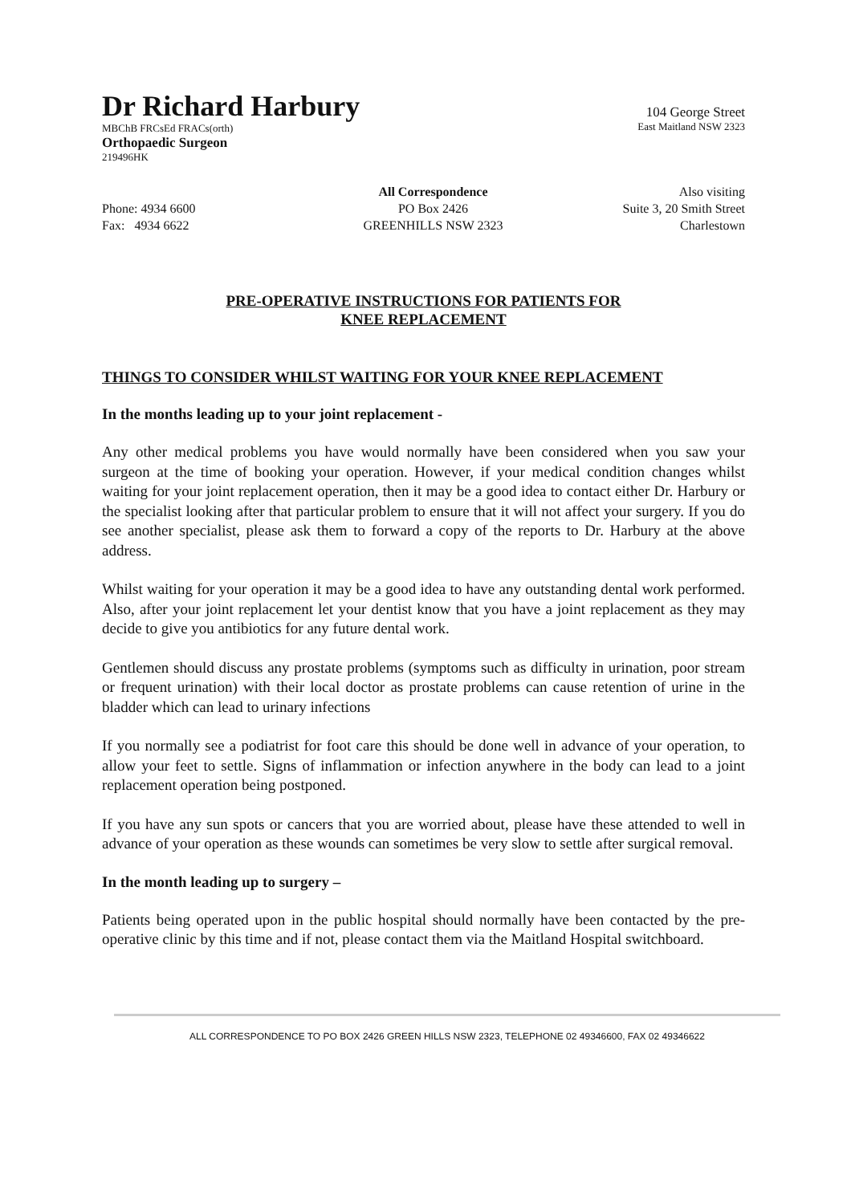Dr Richard Harbury
MBChB FRCsEd FRACs(orth)
Orthopaedic Surgeon
219496HK
104 George Street
East Maitland NSW 2323
Phone: 4934 6600
Fax: 4934 6622
All Correspondence
PO Box 2426
GREENHILLS NSW 2323
Also visiting
Suite 3, 20 Smith Street
Charlestown
PRE-OPERATIVE INSTRUCTIONS FOR PATIENTS FOR
KNEE REPLACEMENT
THINGS TO CONSIDER WHILST WAITING FOR YOUR KNEE REPLACEMENT
In the months leading up to your joint replacement -
Any other medical problems you have would normally have been considered when you saw your surgeon at the time of booking your operation. However, if your medical condition changes whilst waiting for your joint replacement operation, then it may be a good idea to contact either Dr. Harbury or the specialist looking after that particular problem to ensure that it will not affect your surgery. If you do see another specialist, please ask them to forward a copy of the reports to Dr. Harbury at the above address.
Whilst waiting for your operation it may be a good idea to have any outstanding dental work performed. Also, after your joint replacement let your dentist know that you have a joint replacement as they may decide to give you antibiotics for any future dental work.
Gentlemen should discuss any prostate problems (symptoms such as difficulty in urination, poor stream or frequent urination) with their local doctor as prostate problems can cause retention of urine in the bladder which can lead to urinary infections
If you normally see a podiatrist for foot care this should be done well in advance of your operation, to allow your feet to settle. Signs of inflammation or infection anywhere in the body can lead to a joint replacement operation being postponed.
If you have any sun spots or cancers that you are worried about, please have these attended to well in advance of your operation as these wounds can sometimes be very slow to settle after surgical removal.
In the month leading up to surgery –
Patients being operated upon in the public hospital should normally have been contacted by the pre-operative clinic by this time and if not, please contact them via the Maitland Hospital switchboard.
ALL CORRESPONDENCE TO PO BOX 2426 GREEN HILLS NSW 2323, TELEPHONE 02 49346600, FAX 02 49346622